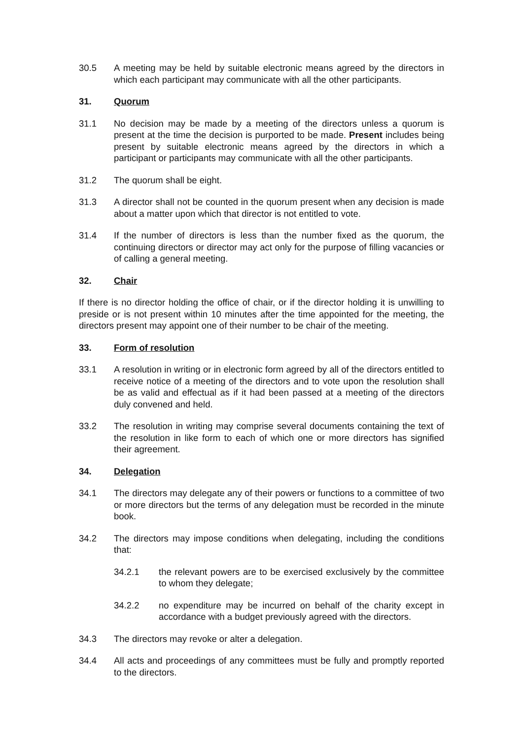30.5 A meeting may be held by suitable electronic means agreed by the directors in which each participant may communicate with all the other participants.
31. Quorum
31.1 No decision may be made by a meeting of the directors unless a quorum is present at the time the decision is purported to be made. Present includes being present by suitable electronic means agreed by the directors in which a participant or participants may communicate with all the other participants.
31.2 The quorum shall be eight.
31.3 A director shall not be counted in the quorum present when any decision is made about a matter upon which that director is not entitled to vote.
31.4 If the number of directors is less than the number fixed as the quorum, the continuing directors or director may act only for the purpose of filling vacancies or of calling a general meeting.
32. Chair
If there is no director holding the office of chair, or if the director holding it is unwilling to preside or is not present within 10 minutes after the time appointed for the meeting, the directors present may appoint one of their number to be chair of the meeting.
33. Form of resolution
33.1 A resolution in writing or in electronic form agreed by all of the directors entitled to receive notice of a meeting of the directors and to vote upon the resolution shall be as valid and effectual as if it had been passed at a meeting of the directors duly convened and held.
33.2 The resolution in writing may comprise several documents containing the text of the resolution in like form to each of which one or more directors has signified their agreement.
34. Delegation
34.1 The directors may delegate any of their powers or functions to a committee of two or more directors but the terms of any delegation must be recorded in the minute book.
34.2 The directors may impose conditions when delegating, including the conditions that:
34.2.1 the relevant powers are to be exercised exclusively by the committee to whom they delegate;
34.2.2 no expenditure may be incurred on behalf of the charity except in accordance with a budget previously agreed with the directors.
34.3 The directors may revoke or alter a delegation.
34.4 All acts and proceedings of any committees must be fully and promptly reported to the directors.